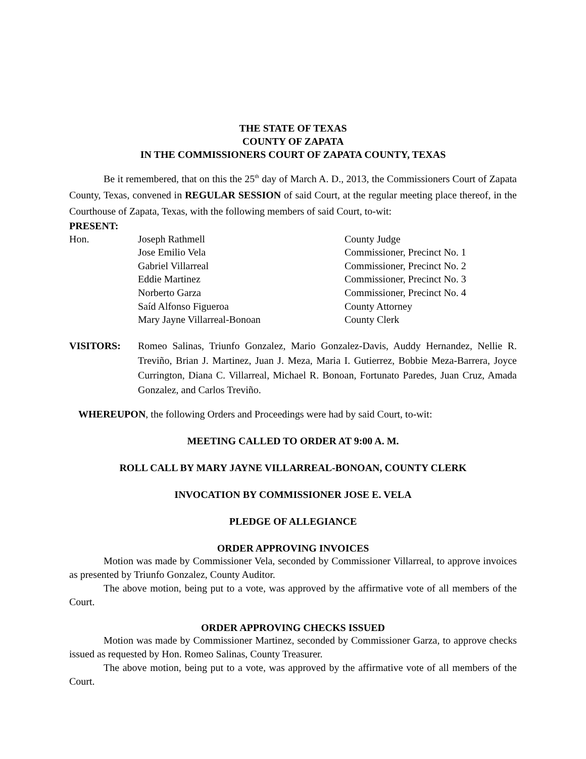THE STATE OF TEXAS
COUNTY OF ZAPATA
IN THE COMMISSIONERS COURT OF ZAPATA COUNTY, TEXAS
Be it remembered, that on this the 25<sup>th</sup> day of March A. D., 2013, the Commissioners Court of Zapata County, Texas, convened in REGULAR SESSION of said Court, at the regular meeting place thereof, in the Courthouse of Zapata, Texas, with the following members of said Court, to-wit:
PRESENT:
| Hon. | Joseph Rathmell | County Judge |
| | Jose Emilio Vela | Commissioner, Precinct No. 1 |
| | Gabriel Villarreal | Commissioner, Precinct No. 2 |
| | Eddie Martinez | Commissioner, Precinct No. 3 |
| | Norberto Garza | Commissioner, Precinct No. 4 |
| | Saíd Alfonso Figueroa | County Attorney |
| | Mary Jayne Villarreal-Bonoan | County Clerk |
VISITORS: Romeo Salinas, Triunfo Gonzalez, Mario Gonzalez-Davis, Auddy Hernandez, Nellie R. Treviño, Brian J. Martinez, Juan J. Meza, Maria I. Gutierrez, Bobbie Meza-Barrera, Joyce Currington, Diana C. Villarreal, Michael R. Bonoan, Fortunato Paredes, Juan Cruz, Amada Gonzalez, and Carlos Treviño.
WHEREUPON, the following Orders and Proceedings were had by said Court, to-wit:
MEETING CALLED TO ORDER AT 9:00 A. M.
ROLL CALL BY MARY JAYNE VILLARREAL-BONOAN, COUNTY CLERK
INVOCATION BY COMMISSIONER JOSE E. VELA
PLEDGE OF ALLEGIANCE
ORDER APPROVING INVOICES
Motion was made by Commissioner Vela, seconded by Commissioner Villarreal, to approve invoices as presented by Triunfo Gonzalez, County Auditor.
The above motion, being put to a vote, was approved by the affirmative vote of all members of the Court.
ORDER APPROVING CHECKS ISSUED
Motion was made by Commissioner Martinez, seconded by Commissioner Garza, to approve checks issued as requested by Hon. Romeo Salinas, County Treasurer.
The above motion, being put to a vote, was approved by the affirmative vote of all members of the Court.